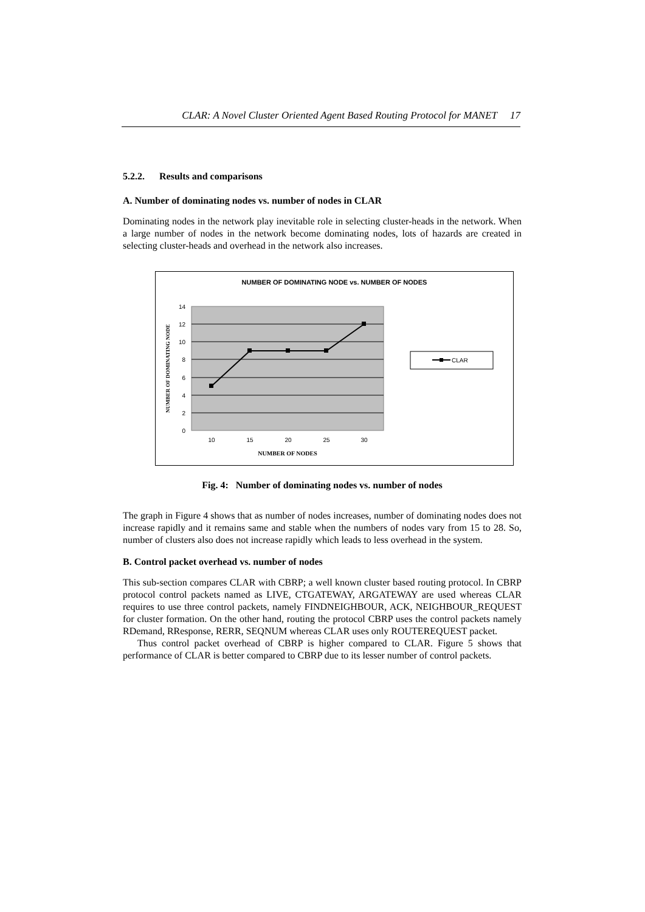CLAR: A Novel Cluster Oriented Agent Based Routing Protocol for MANET 17
5.2.2. Results and comparisons
A. Number of dominating nodes vs. number of nodes in CLAR
Dominating nodes in the network play inevitable role in selecting cluster-heads in the network. When a large number of nodes in the network become dominating nodes, lots of hazards are created in selecting cluster-heads and overhead in the network also increases.
NUMBER OF DOMINATING NODE vs. NUMBER OF NODES
14
12
10
8
6
4
2
0
10
15
20
25
30
NUMBER OF NODES
NUMBER OF DOMINATING NODE
CLAR
Fig. 4: Number of dominating nodes vs. number of nodes
The graph in Figure 4 shows that as number of nodes increases, number of dominating nodes does not increase rapidly and it remains same and stable when the numbers of nodes vary from 15 to 28. So, number of clusters also does not increase rapidly which leads to less overhead in the system.
B. Control packet overhead vs. number of nodes
This sub-section compares CLAR with CBRP; a well known cluster based routing protocol. In CBRP protocol control packets named as LIVE, CTGATEWAY, ARGATEWAY are used whereas CLAR requires to use three control packets, namely FINDNEIGHBOUR, ACK, NEIGHBOUR_REQUEST for cluster formation. On the other hand, routing the protocol CBRP uses the control packets namely RDemand, RResponse, RERR, SEQNUM whereas CLAR uses only ROUTEREQUEST packet.
Thus control packet overhead of CBRP is higher compared to CLAR. Figure 5 shows that performance of CLAR is better compared to CBRP due to its lesser number of control packets.